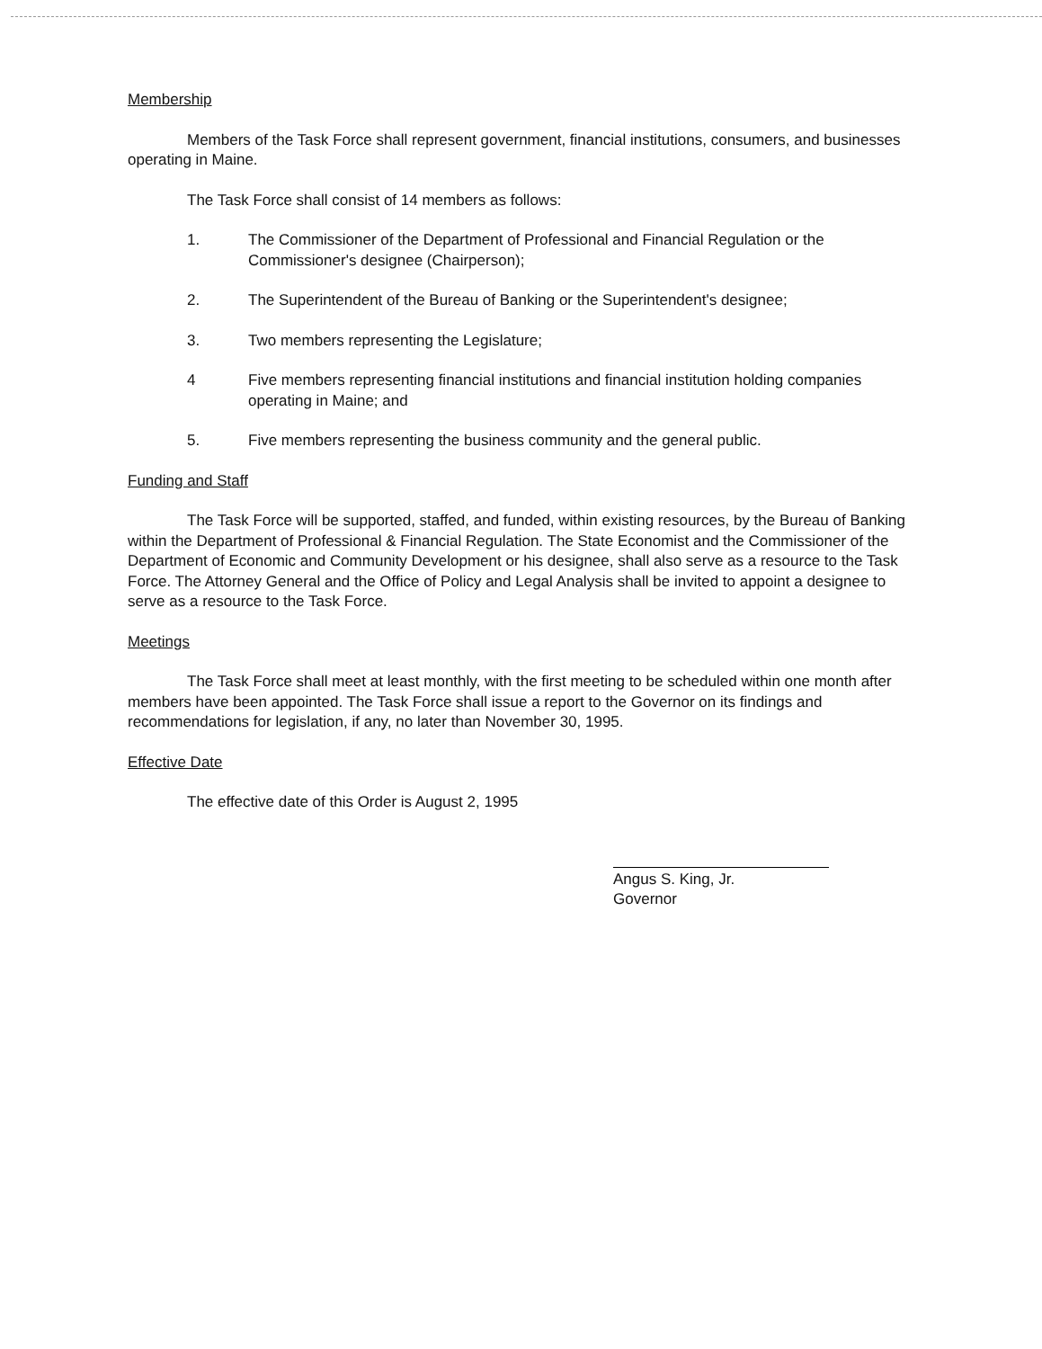Membership
Members of the Task Force shall represent government, financial institutions, consumers, and businesses operating in Maine.
The Task Force shall consist of 14 members as follows:
1. The Commissioner of the Department of Professional and Financial Regulation or the Commissioner's designee (Chairperson);
2. The Superintendent of the Bureau of Banking or the Superintendent's designee;
3. Two members representing the Legislature;
4 Five members representing financial institutions and financial institution holding companies operating in Maine; and
5. Five members representing the business community and the general public.
Funding and Staff
The Task Force will be supported, staffed, and funded, within existing resources, by the Bureau of Banking within the Department of Professional & Financial Regulation. The State Economist and the Commissioner of the Department of Economic and Community Development or his designee, shall also serve as a resource to the Task Force. The Attorney General and the Office of Policy and Legal Analysis shall be invited to appoint a designee to serve as a resource to the Task Force.
Meetings
The Task Force shall meet at least monthly, with the first meeting to be scheduled within one month after members have been appointed. The Task Force shall issue a report to the Governor on its findings and recommendations for legislation, if any, no later than November 30, 1995.
Effective Date
The effective date of this Order is August 2, 1995
Angus S. King, Jr.
Governor